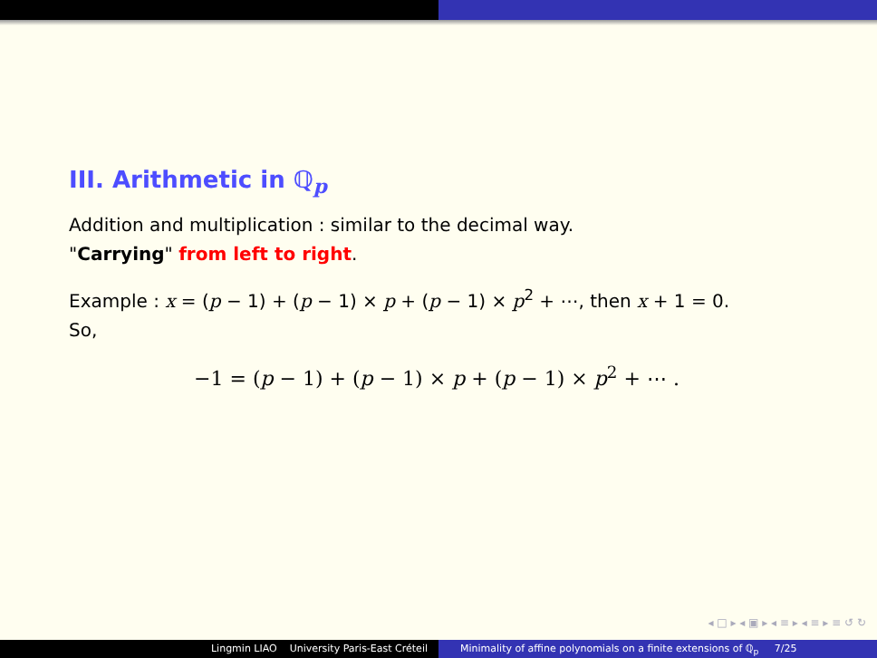III. Arithmetic in ℚ<sub>p</sub>
Addition and multiplication : similar to the decimal way.
"Carrying" from left to right.
Example : x = (p − 1) + (p − 1) × p + (p − 1) × p<sup>2</sup> + ⋯, then x + 1 = 0.
So,
−1 = (p − 1) + (p − 1) × p + (p − 1) × p<sup>2</sup> + ⋯ .
◂ □ ▸ ◂ ▣ ▸ ◂ ≡ ▸ ◂ ≡ ▸ ≡ ↺ ↻
Lingmin LIAO University Paris-East Créteil Minimality of affine polynomials on a finite extensions of ℚ<sub>p</sub> 7/25